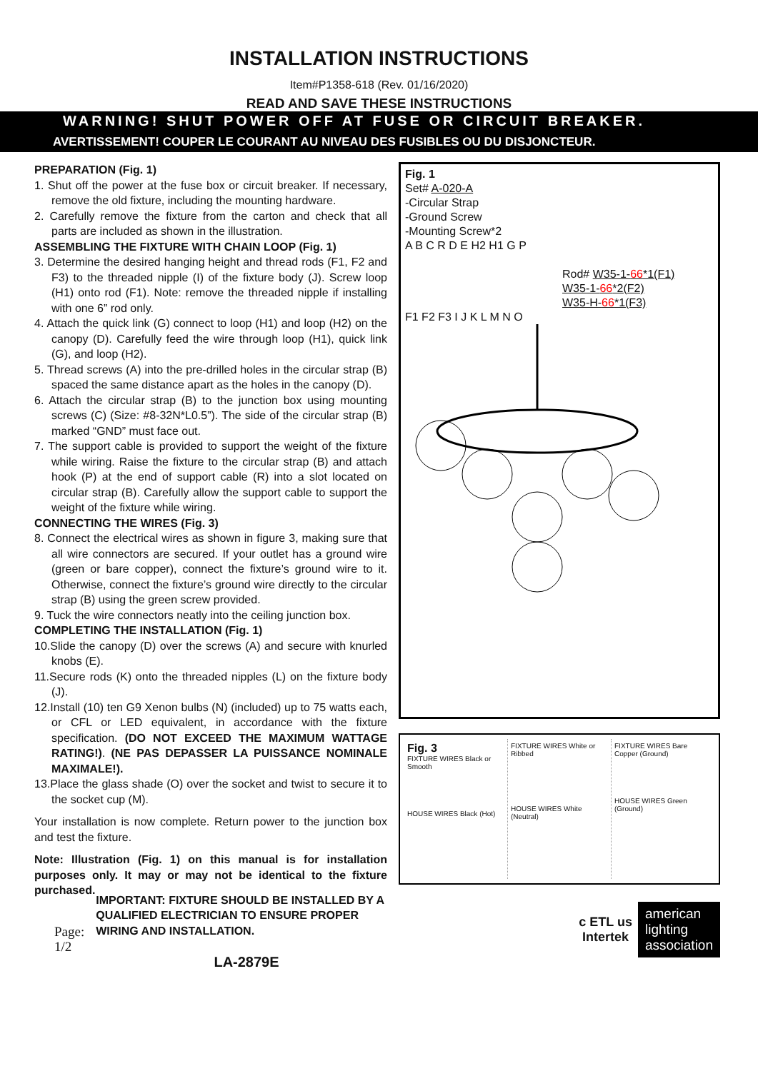INSTALLATION INSTRUCTIONS
Item#P1358-618 (Rev. 01/16/2020)
READ AND SAVE THESE INSTRUCTIONS
WARNING! SHUT POWER OFF AT FUSE OR CIRCUIT BREAKER.
AVERTISSEMENT! COUPER LE COURANT AU NIVEAU DES FUSIBLES OU DU DISJONCTEUR.
PREPARATION (Fig. 1)
1. Shut off the power at the fuse box or circuit breaker. If necessary, remove the old fixture, including the mounting hardware.
2. Carefully remove the fixture from the carton and check that all parts are included as shown in the illustration.
ASSEMBLING THE FIXTURE WITH CHAIN LOOP (Fig. 1)
3. Determine the desired hanging height and thread rods (F1, F2 and F3) to the threaded nipple (I) of the fixture body (J). Screw loop (H1) onto rod (F1). Note: remove the threaded nipple if installing with one 6” rod only.
4. Attach the quick link (G) connect to loop (H1) and loop (H2) on the canopy (D). Carefully feed the wire through loop (H1), quick link (G), and loop (H2).
5. Thread screws (A) into the pre-drilled holes in the circular strap (B) spaced the same distance apart as the holes in the canopy (D).
6. Attach the circular strap (B) to the junction box using mounting screws (C) (Size: #8-32N*L0.5”). The side of the circular strap (B) marked “GND” must face out.
7. The support cable is provided to support the weight of the fixture while wiring. Raise the fixture to the circular strap (B) and attach hook (P) at the end of support cable (R) into a slot located on circular strap (B). Carefully allow the support cable to support the weight of the fixture while wiring.
CONNECTING THE WIRES (Fig. 3)
8. Connect the electrical wires as shown in figure 3, making sure that all wire connectors are secured. If your outlet has a ground wire (green or bare copper), connect the fixture’s ground wire to it. Otherwise, connect the fixture’s ground wire directly to the circular strap (B) using the green screw provided.
9. Tuck the wire connectors neatly into the ceiling junction box.
COMPLETING THE INSTALLATION (Fig. 1)
10.Slide the canopy (D) over the screws (A) and secure with knurled knobs (E).
11.Secure rods (K) onto the threaded nipples (L) on the fixture body (J).
12.Install (10) ten G9 Xenon bulbs (N) (included) up to 75 watts each, or CFL or LED equivalent, in accordance with the fixture specification. (DO NOT EXCEED THE MAXIMUM WATTAGE RATING!). (NE PAS DEPASSER LA PUISSANCE NOMINALE MAXIMALE!).
13.Place the glass shade (O) over the socket and twist to secure it to the socket cup (M).
Your installation is now complete. Return power to the junction box and test the fixture.
Note: Illustration (Fig. 1) on this manual is for installation purposes only. It may or may not be identical to the fixture purchased.
Page: 1/2 IMPORTANT: FIXTURE SHOULD BE INSTALLED BY A QUALIFIED ELECTRICIAN TO ENSURE PROPER WIRING AND INSTALLATION.
LA-2879E
Fig. 1
Set# A-020-A
-Circular Strap
-Ground Screw
-Mounting Screw*2
A B C R D E H2 H1 G P
Rod# W35-1-66*1(F1)
W35-1-66*2(F2)
W35-H-66*1(F3)
F1 F2 F3 I J K L M N O
Fig. 3
FIXTURE WIRES Black or Smooth
HOUSE WIRES Black (Hot)
FIXTURE WIRES White or Ribbed
HOUSE WIRES White (Neutral)
FIXTURE WIRES Bare Copper (Ground)
HOUSE WIRES Green (Ground)
c ETL us
Intertek
american
lighting
association